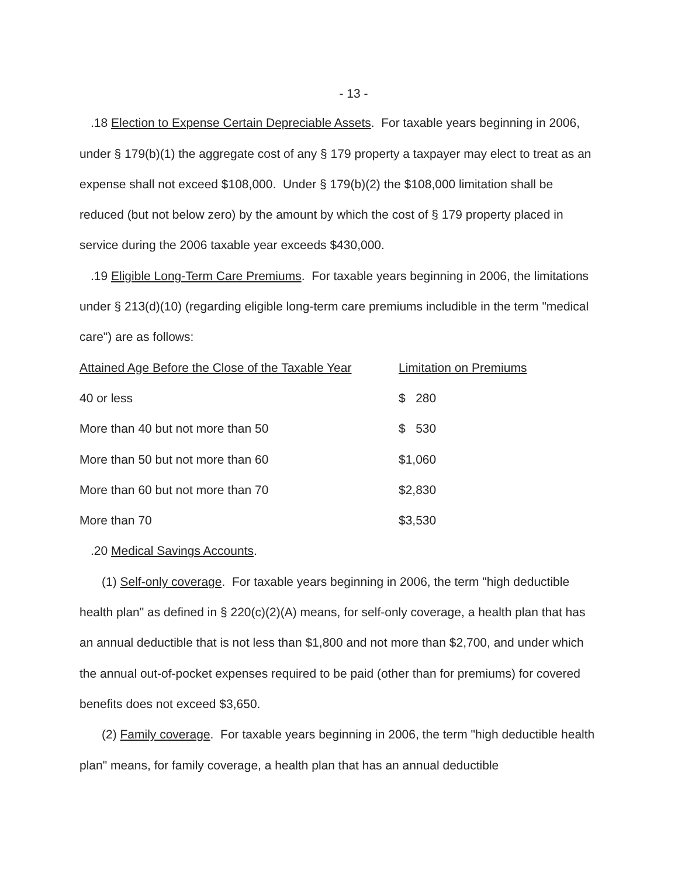- 13 -
.18 Election to Expense Certain Depreciable Assets. For taxable years beginning in 2006, under § 179(b)(1) the aggregate cost of any § 179 property a taxpayer may elect to treat as an expense shall not exceed $108,000. Under § 179(b)(2) the $108,000 limitation shall be reduced (but not below zero) by the amount by which the cost of § 179 property placed in service during the 2006 taxable year exceeds $430,000.
.19 Eligible Long-Term Care Premiums. For taxable years beginning in 2006, the limitations under § 213(d)(10) (regarding eligible long-term care premiums includible in the term "medical care") are as follows:
| Attained Age Before the Close of the Taxable Year | Limitation on Premiums |
| 40 or less | $ 280 |
| More than 40 but not more than 50 | $ 530 |
| More than 50 but not more than 60 | $1,060 |
| More than 60 but not more than 70 | $2,830 |
| More than 70 | $3,530 |
.20 Medical Savings Accounts.
(1) Self-only coverage. For taxable years beginning in 2006, the term "high deductible health plan" as defined in § 220(c)(2)(A) means, for self-only coverage, a health plan that has an annual deductible that is not less than $1,800 and not more than $2,700, and under which the annual out-of-pocket expenses required to be paid (other than for premiums) for covered benefits does not exceed $3,650.
(2) Family coverage. For taxable years beginning in 2006, the term "high deductible health plan" means, for family coverage, a health plan that has an annual deductible